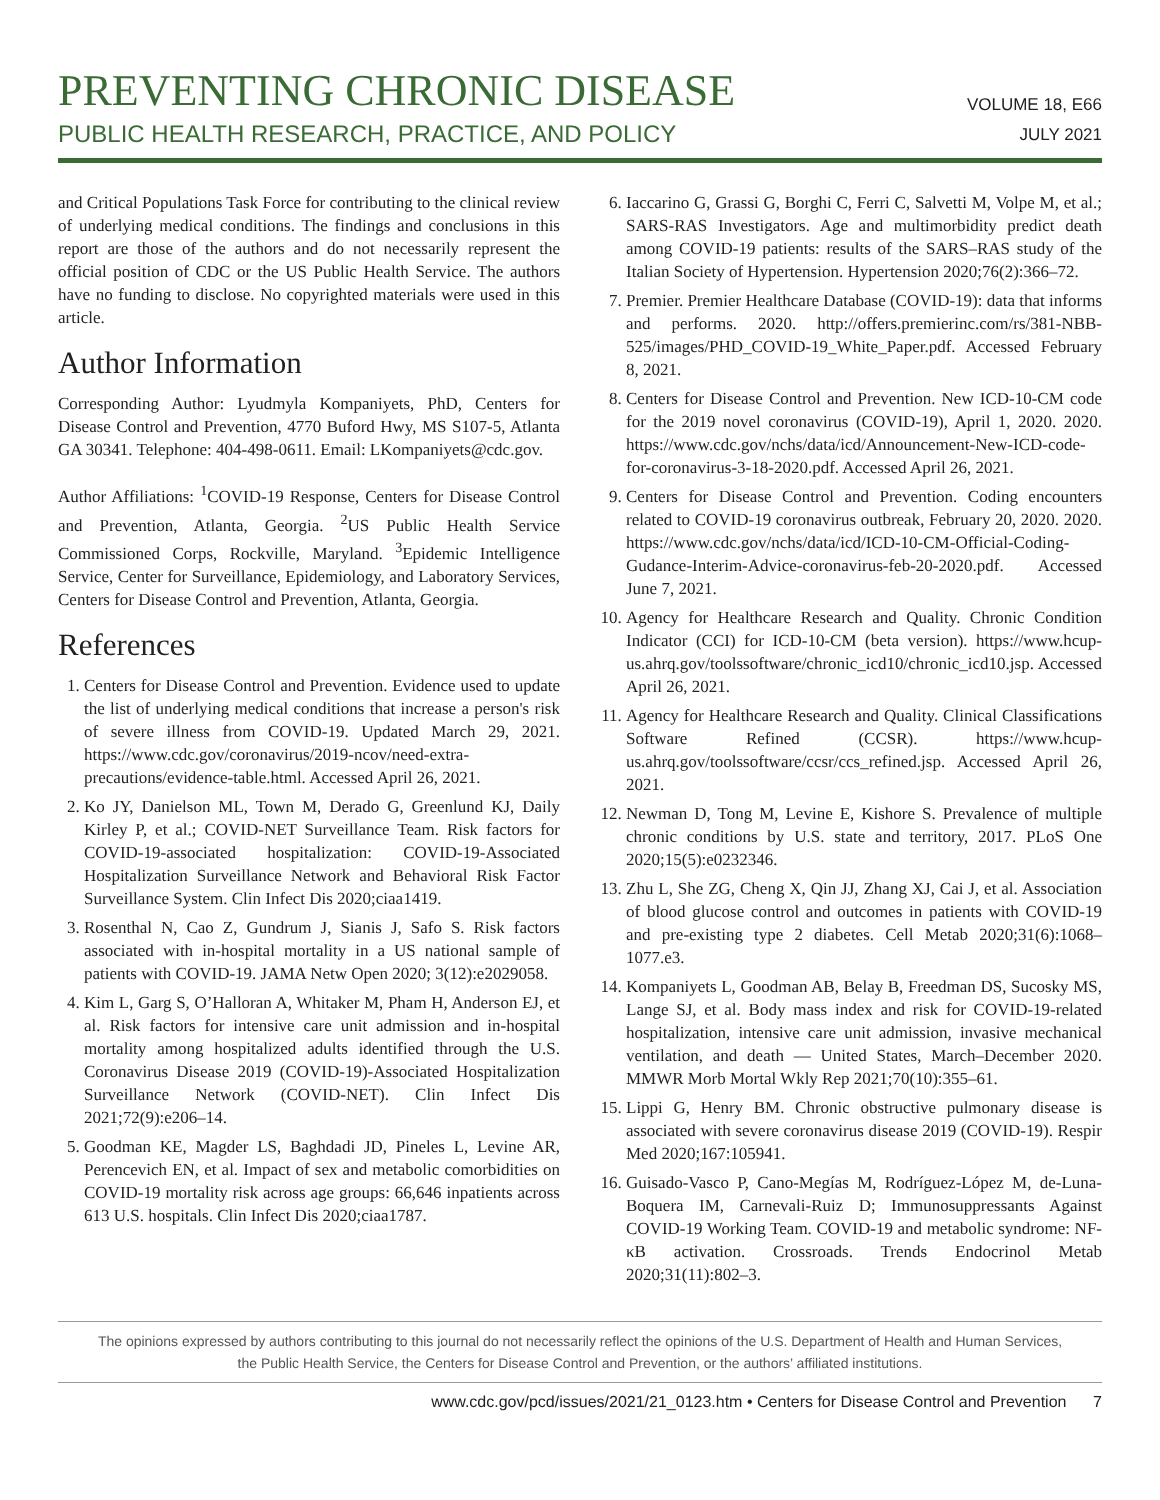PREVENTING CHRONIC DISEASE
PUBLIC HEALTH RESEARCH, PRACTICE, AND POLICY
VOLUME 18, E66
JULY 2021
and Critical Populations Task Force for contributing to the clinical review of underlying medical conditions. The findings and conclusions in this report are those of the authors and do not necessarily represent the official position of CDC or the US Public Health Service. The authors have no funding to disclose. No copyrighted materials were used in this article.
Author Information
Corresponding Author: Lyudmyla Kompaniyets, PhD, Centers for Disease Control and Prevention, 4770 Buford Hwy, MS S107-5, Atlanta GA 30341. Telephone: 404-498-0611. Email: LKompaniyets@cdc.gov.
Author Affiliations: <sup>1</sup>COVID-19 Response, Centers for Disease Control and Prevention, Atlanta, Georgia. <sup>2</sup>US Public Health Service Commissioned Corps, Rockville, Maryland. <sup>3</sup>Epidemic Intelligence Service, Center for Surveillance, Epidemiology, and Laboratory Services, Centers for Disease Control and Prevention, Atlanta, Georgia.
References
1. Centers for Disease Control and Prevention. Evidence used to update the list of underlying medical conditions that increase a person's risk of severe illness from COVID-19. Updated March 29, 2021. https://www.cdc.gov/coronavirus/2019-ncov/need-extra-precautions/evidence-table.html. Accessed April 26, 2021.
2. Ko JY, Danielson ML, Town M, Derado G, Greenlund KJ, Daily Kirley P, et al.; COVID-NET Surveillance Team. Risk factors for COVID-19-associated hospitalization: COVID-19-Associated Hospitalization Surveillance Network and Behavioral Risk Factor Surveillance System. Clin Infect Dis 2020;ciaa1419.
3. Rosenthal N, Cao Z, Gundrum J, Sianis J, Safo S. Risk factors associated with in-hospital mortality in a US national sample of patients with COVID-19. JAMA Netw Open 2020; 3(12):e2029058.
4. Kim L, Garg S, O’Halloran A, Whitaker M, Pham H, Anderson EJ, et al. Risk factors for intensive care unit admission and in-hospital mortality among hospitalized adults identified through the U.S. Coronavirus Disease 2019 (COVID-19)-Associated Hospitalization Surveillance Network (COVID-NET). Clin Infect Dis 2021;72(9):e206–14.
5. Goodman KE, Magder LS, Baghdadi JD, Pineles L, Levine AR, Perencevich EN, et al. Impact of sex and metabolic comorbidities on COVID-19 mortality risk across age groups: 66,646 inpatients across 613 U.S. hospitals. Clin Infect Dis 2020;ciaa1787.
6. Iaccarino G, Grassi G, Borghi C, Ferri C, Salvetti M, Volpe M, et al.; SARS-RAS Investigators. Age and multimorbidity predict death among COVID-19 patients: results of the SARS–RAS study of the Italian Society of Hypertension. Hypertension 2020;76(2):366–72.
7. Premier. Premier Healthcare Database (COVID-19): data that informs and performs. 2020. http://offers.premierinc.com/rs/381-NBB-525/images/PHD_COVID-19_White_Paper.pdf. Accessed February 8, 2021.
8. Centers for Disease Control and Prevention. New ICD-10-CM code for the 2019 novel coronavirus (COVID-19), April 1, 2020. 2020. https://www.cdc.gov/nchs/data/icd/Announcement-New-ICD-code-for-coronavirus-3-18-2020.pdf. Accessed April 26, 2021.
9. Centers for Disease Control and Prevention. Coding encounters related to COVID-19 coronavirus outbreak, February 20, 2020. 2020. https://www.cdc.gov/nchs/data/icd/ICD-10-CM-Official-Coding-Gudance-Interim-Advice-coronavirus-feb-20-2020.pdf. Accessed June 7, 2021.
10. Agency for Healthcare Research and Quality. Chronic Condition Indicator (CCI) for ICD-10-CM (beta version). https://www.hcup-us.ahrq.gov/toolssoftware/chronic_icd10/chronic_icd10.jsp. Accessed April 26, 2021.
11. Agency for Healthcare Research and Quality. Clinical Classifications Software Refined (CCSR). https://www.hcup-us.ahrq.gov/toolssoftware/ccsr/ccs_refined.jsp. Accessed April 26, 2021.
12. Newman D, Tong M, Levine E, Kishore S. Prevalence of multiple chronic conditions by U.S. state and territory, 2017. PLoS One 2020;15(5):e0232346.
13. Zhu L, She ZG, Cheng X, Qin JJ, Zhang XJ, Cai J, et al. Association of blood glucose control and outcomes in patients with COVID-19 and pre-existing type 2 diabetes. Cell Metab 2020;31(6):1068–1077.e3.
14. Kompaniyets L, Goodman AB, Belay B, Freedman DS, Sucosky MS, Lange SJ, et al. Body mass index and risk for COVID-19-related hospitalization, intensive care unit admission, invasive mechanical ventilation, and death — United States, March–December 2020. MMWR Morb Mortal Wkly Rep 2021;70(10):355–61.
15. Lippi G, Henry BM. Chronic obstructive pulmonary disease is associated with severe coronavirus disease 2019 (COVID-19). Respir Med 2020;167:105941.
16. Guisado-Vasco P, Cano-Megías M, Rodríguez-López M, de-Luna-Boquera IM, Carnevali-Ruiz D; Immunosuppressants Against COVID-19 Working Team. COVID-19 and metabolic syndrome: NF-κB activation. Crossroads. Trends Endocrinol Metab 2020;31(11):802–3.
The opinions expressed by authors contributing to this journal do not necessarily reflect the opinions of the U.S. Department of Health and Human Services,
the Public Health Service, the Centers for Disease Control and Prevention, or the authors’ affiliated institutions.
www.cdc.gov/pcd/issues/2021/21_0123.htm • Centers for Disease Control and Prevention 7